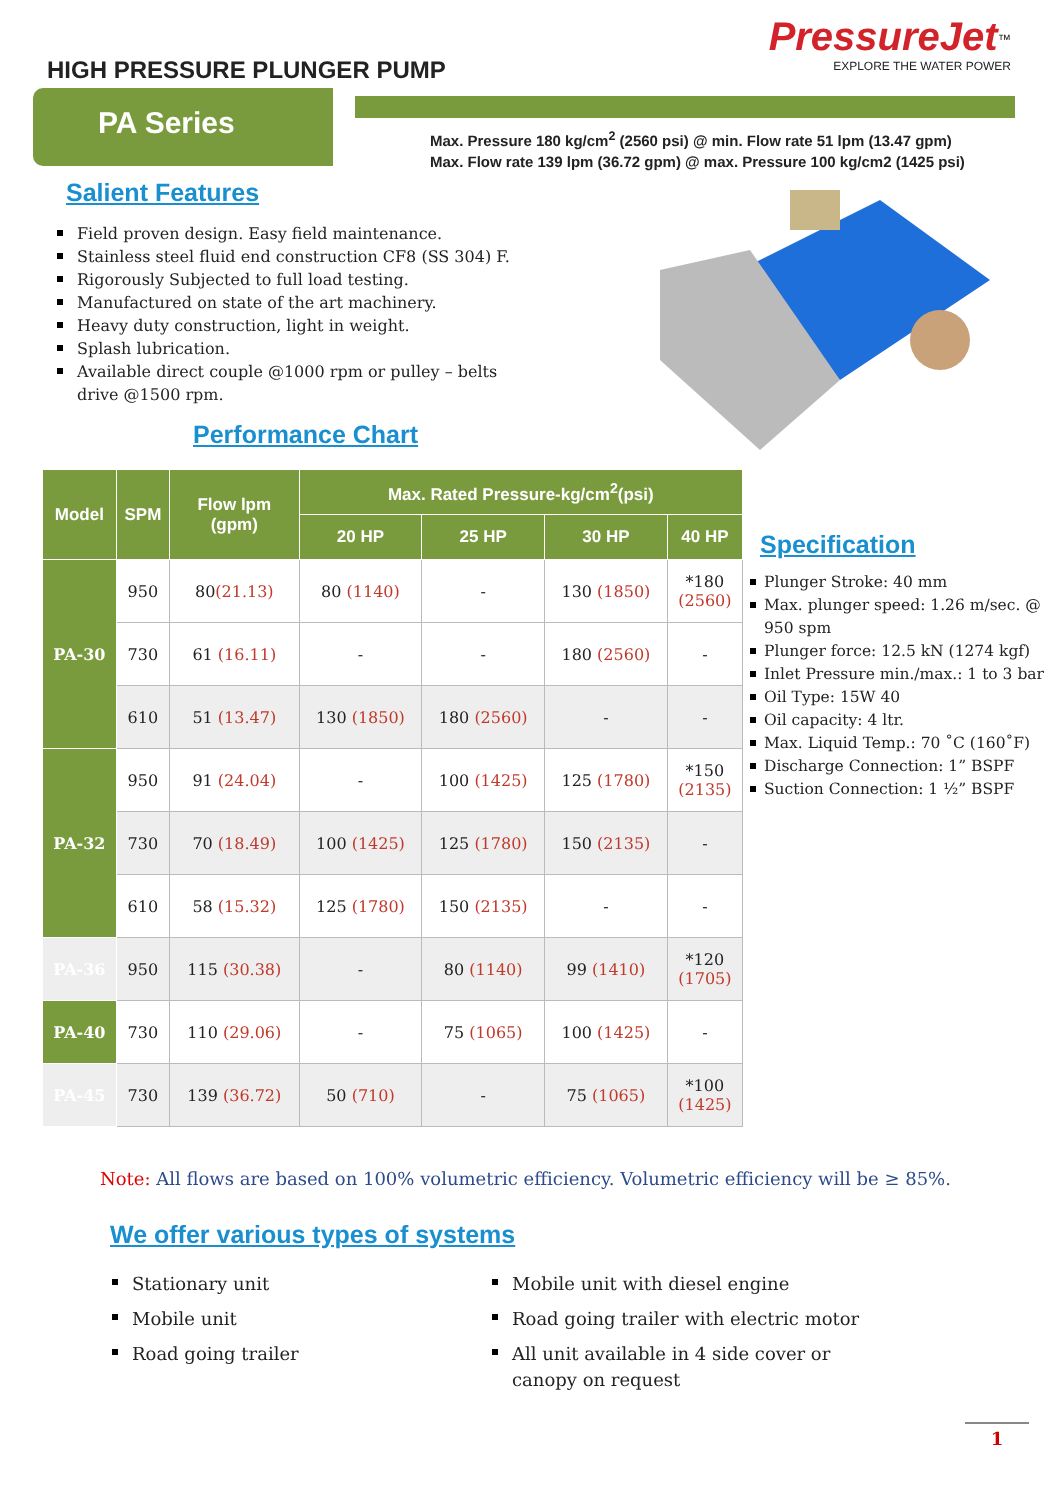HIGH PRESSURE PLUNGER PUMP
PressureJet<sup>™</sup>
EXPLORE THE WATER POWER
PA Series
Max. Pressure 180 kg/cm<sup>2</sup> (2560 psi) @ min. Flow rate 51 lpm (13.47 gpm)
Max. Flow rate 139 lpm (36.72 gpm) @ max. Pressure 100 kg/cm2 (1425 psi)
Salient Features
Field proven design. Easy field maintenance.
Stainless steel fluid end construction CF8 (SS 304) F.
Rigorously Subjected to full load testing.
Manufactured on state of the art machinery.
Heavy duty construction, light in weight.
Splash lubrication.
Available direct couple @1000 rpm or pulley – belts drive @1500 rpm.
Performance Chart
| Model | SPM | Flow lpm (gpm) | Max. Rated Pressure-kg/cm<sup>2</sup>(psi) | | | |
| --- | --- | --- | --- | --- | --- | --- |
| | | | 20 HP | 25 HP | 30 HP | 40 HP |
| PA-30 | 950 | 80 (21.13) | 80 (1140) | - | 130 (1850) | *180 (2560) |
| | 730 | 61 (16.11) | - | - | 180 (2560) | - |
| | 610 | 51 (13.47) | 130 (1850) | 180 (2560) | - | - |
| PA-32 | 950 | 91 (24.04) | - | 100 (1425) | 125 (1780) | *150 (2135) |
| | 730 | 70 (18.49) | 100 (1425) | 125 (1780) | 150 (2135) | - |
| | 610 | 58 (15.32) | 125 (1780) | 150 (2135) | - | - |
| PA-36 | 950 | 115 (30.38) | - | 80 (1140) | 99 (1410) | *120 (1705) |
| PA-40 | 730 | 110 (29.06) | - | 75 (1065) | 100 (1425) | - |
| PA-45 | 730 | 139 (36.72) | 50 (710) | - | 75 (1065) | *100 (1425) |
Specification
Plunger Stroke: 40 mm
Max. plunger speed: 1.26 m/sec. @ 950 spm
Plunger force: 12.5 kN (1274 kgf)
Inlet Pressure min./max.: 1 to 3 bar
Oil Type: 15W 40
Oil capacity: 4 ltr.
Max. Liquid Temp.: 70 ˚C (160˚F)
Discharge Connection: 1” BSPF
Suction Connection: 1 ½” BSPF
Note: All flows are based on 100% volumetric efficiency. Volumetric efficiency will be ≥ 85%.
We offer various types of systems
Stationary unit
Mobile unit
Road going trailer
Mobile unit with diesel engine
Road going trailer with electric motor
All unit available in 4 side cover or canopy on request
1